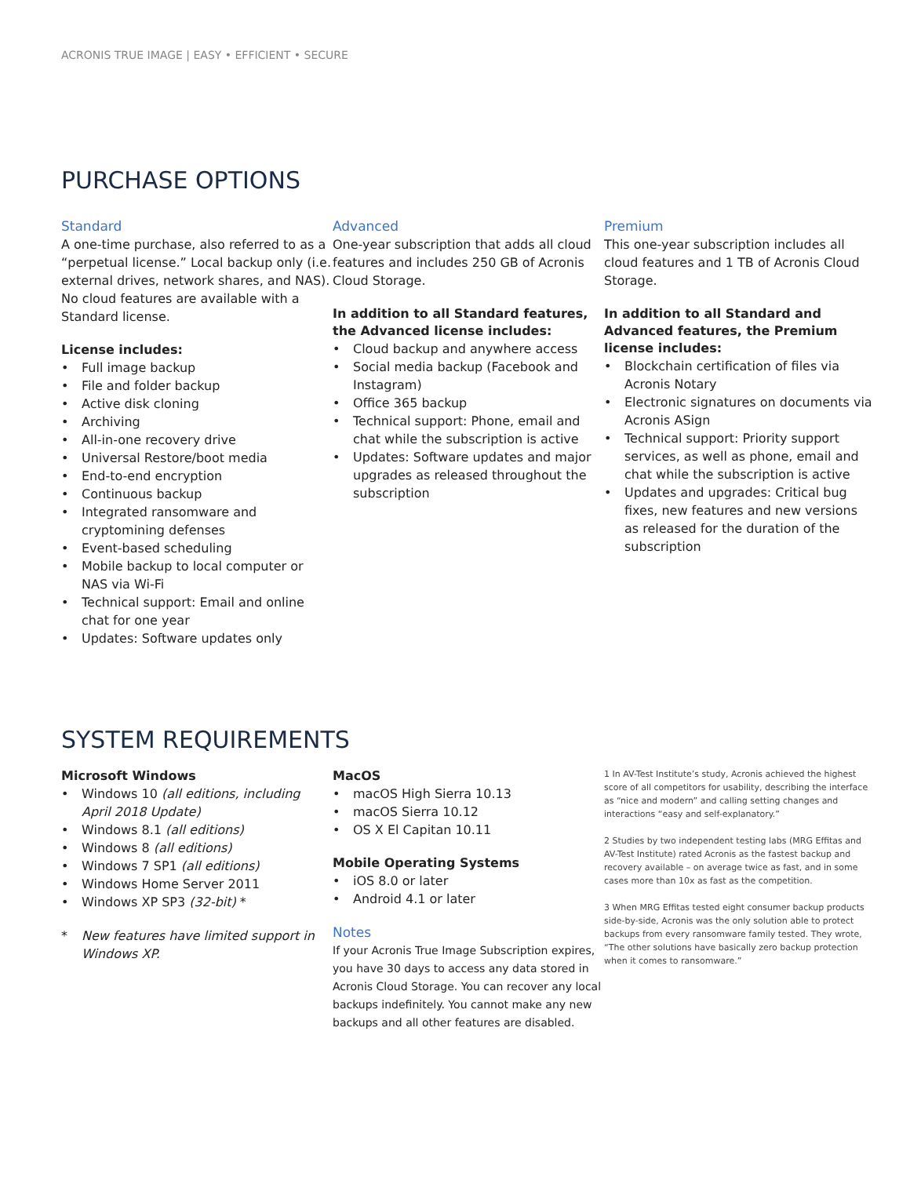ACRONIS TRUE IMAGE | EASY • EFFICIENT • SECURE
PURCHASE OPTIONS
Standard
A one-time purchase, also referred to as a “perpetual license.” Local backup only (i.e. external drives, network shares, and NAS). No cloud features are available with a Standard license.
License includes:
• Full image backup
• File and folder backup
• Active disk cloning
• Archiving
• All-in-one recovery drive
• Universal Restore/boot media
• End-to-end encryption
• Continuous backup
• Integrated ransomware and cryptomining defenses
• Event-based scheduling
• Mobile backup to local computer or NAS via Wi-Fi
• Technical support: Email and online chat for one year
• Updates: Software updates only
Advanced
One-year subscription that adds all cloud features and includes 250 GB of Acronis Cloud Storage.
In addition to all Standard features, the Advanced license includes:
• Cloud backup and anywhere access
• Social media backup (Facebook and Instagram)
• Office 365 backup
• Technical support: Phone, email and chat while the subscription is active
• Updates: Software updates and major upgrades as released throughout the subscription
Premium
This one-year subscription includes all cloud features and 1 TB of Acronis Cloud Storage.
In addition to all Standard and Advanced features, the Premium license includes:
• Blockchain certification of files via Acronis Notary
• Electronic signatures on documents via Acronis ASign
• Technical support: Priority support services, as well as phone, email and chat while the subscription is active
• Updates and upgrades: Critical bug fixes, new features and new versions as released for the duration of the subscription
SYSTEM REQUIREMENTS
Microsoft Windows
• Windows 10 (all editions, including April 2018 Update)
• Windows 8.1 (all editions)
• Windows 8 (all editions)
• Windows 7 SP1 (all editions)
• Windows Home Server 2011
• Windows XP SP3 (32-bit) *
* New features have limited support in Windows XP.
MacOS
• macOS High Sierra 10.13
• macOS Sierra 10.12
• OS X El Capitan 10.11
Mobile Operating Systems
• iOS 8.0 or later
• Android 4.1 or later
Notes
If your Acronis True Image Subscription expires, you have 30 days to access any data stored in Acronis Cloud Storage. You can recover any local backups indefinitely. You cannot make any new backups and all other features are disabled.
1 In AV-Test Institute’s study, Acronis achieved the highest score of all competitors for usability, describing the interface as “nice and modern” and calling setting changes and interactions “easy and self-explanatory.”
2 Studies by two independent testing labs (MRG Effitas and AV-Test Institute) rated Acronis as the fastest backup and recovery available – on average twice as fast, and in some cases more than 10x as fast as the competition.
3 When MRG Effitas tested eight consumer backup products side-by-side, Acronis was the only solution able to protect backups from every ransomware family tested. They wrote, “The other solutions have basically zero backup protection when it comes to ransomware.”